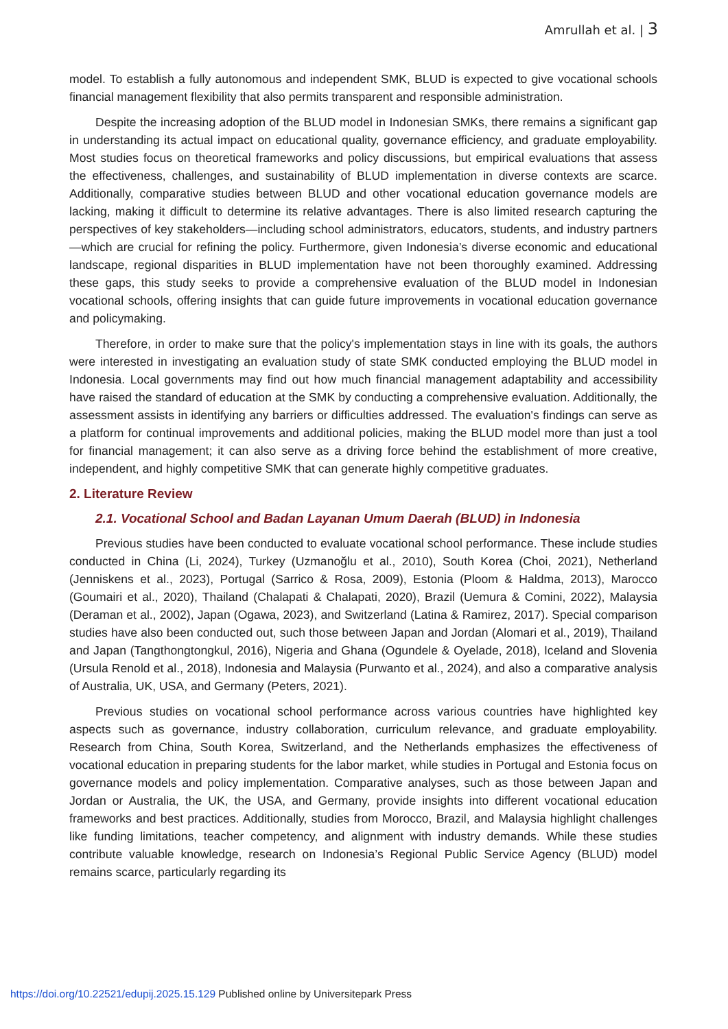Amrullah et al. | 3
model. To establish a fully autonomous and independent SMK, BLUD is expected to give vocational schools financial management flexibility that also permits transparent and responsible administration.
Despite the increasing adoption of the BLUD model in Indonesian SMKs, there remains a significant gap in understanding its actual impact on educational quality, governance efficiency, and graduate employability. Most studies focus on theoretical frameworks and policy discussions, but empirical evaluations that assess the effectiveness, challenges, and sustainability of BLUD implementation in diverse contexts are scarce. Additionally, comparative studies between BLUD and other vocational education governance models are lacking, making it difficult to determine its relative advantages. There is also limited research capturing the perspectives of key stakeholders—including school administrators, educators, students, and industry partners—which are crucial for refining the policy. Furthermore, given Indonesia’s diverse economic and educational landscape, regional disparities in BLUD implementation have not been thoroughly examined. Addressing these gaps, this study seeks to provide a comprehensive evaluation of the BLUD model in Indonesian vocational schools, offering insights that can guide future improvements in vocational education governance and policymaking.
Therefore, in order to make sure that the policy's implementation stays in line with its goals, the authors were interested in investigating an evaluation study of state SMK conducted employing the BLUD model in Indonesia. Local governments may find out how much financial management adaptability and accessibility have raised the standard of education at the SMK by conducting a comprehensive evaluation. Additionally, the assessment assists in identifying any barriers or difficulties addressed. The evaluation's findings can serve as a platform for continual improvements and additional policies, making the BLUD model more than just a tool for financial management; it can also serve as a driving force behind the establishment of more creative, independent, and highly competitive SMK that can generate highly competitive graduates.
2. Literature Review
2.1. Vocational School and Badan Layanan Umum Daerah (BLUD) in Indonesia
Previous studies have been conducted to evaluate vocational school performance. These include studies conducted in China (Li, 2024), Turkey (Uzmanoğlu et al., 2010), South Korea (Choi, 2021), Netherland (Jenniskens et al., 2023), Portugal (Sarrico & Rosa, 2009), Estonia (Ploom & Haldma, 2013), Marocco (Goumairi et al., 2020), Thailand (Chalapati & Chalapati, 2020), Brazil (Uemura & Comini, 2022), Malaysia (Deraman et al., 2002), Japan (Ogawa, 2023), and Switzerland (Latina & Ramirez, 2017). Special comparison studies have also been conducted out, such those between Japan and Jordan (Alomari et al., 2019), Thailand and Japan (Tangthongtongkul, 2016), Nigeria and Ghana (Ogundele & Oyelade, 2018), Iceland and Slovenia (Ursula Renold et al., 2018), Indonesia and Malaysia (Purwanto et al., 2024), and also a comparative analysis of Australia, UK, USA, and Germany (Peters, 2021).
Previous studies on vocational school performance across various countries have highlighted key aspects such as governance, industry collaboration, curriculum relevance, and graduate employability. Research from China, South Korea, Switzerland, and the Netherlands emphasizes the effectiveness of vocational education in preparing students for the labor market, while studies in Portugal and Estonia focus on governance models and policy implementation. Comparative analyses, such as those between Japan and Jordan or Australia, the UK, the USA, and Germany, provide insights into different vocational education frameworks and best practices. Additionally, studies from Morocco, Brazil, and Malaysia highlight challenges like funding limitations, teacher competency, and alignment with industry demands. While these studies contribute valuable knowledge, research on Indonesia’s Regional Public Service Agency (BLUD) model remains scarce, particularly regarding its
https://doi.org/10.22521/edupij.2025.15.129 Published online by Universitepark Press